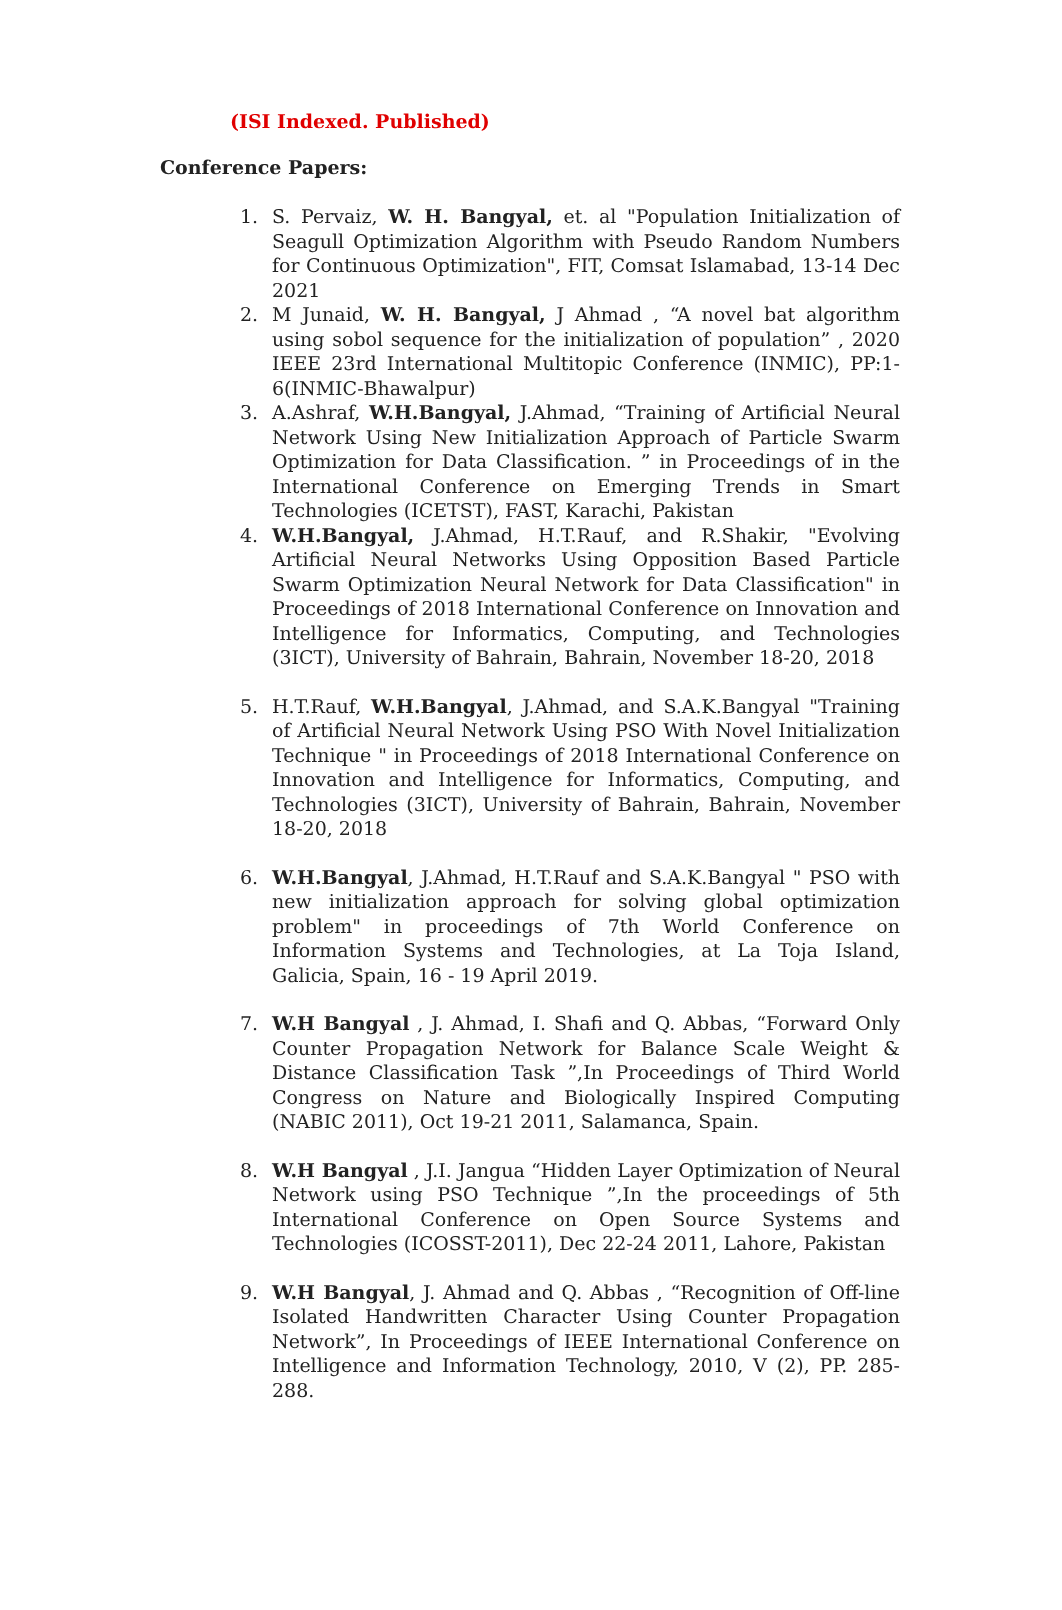(ISI Indexed. Published)
Conference Papers:
1. S. Pervaiz, W. H. Bangyal, et. al "Population Initialization of Seagull Optimization Algorithm with Pseudo Random Numbers for Continuous Optimization", FIT, Comsat Islamabad, 13-14 Dec 2021
2. M Junaid, W. H. Bangyal, J Ahmad , “A novel bat algorithm using sobol sequence for the initialization of population” , 2020 IEEE 23rd International Multitopic Conference (INMIC), PP:1-6(INMIC-Bhawalpur)
3. A.Ashraf, W.H.Bangyal, J.Ahmad, “Training of Artificial Neural Network Using New Initialization Approach of Particle Swarm Optimization for Data Classification. ” in Proceedings of in the International Conference on Emerging Trends in Smart Technologies (ICETST), FAST, Karachi, Pakistan
4. W.H.Bangyal, J.Ahmad, H.T.Rauf, and R.Shakir, "Evolving Artificial Neural Networks Using Opposition Based Particle Swarm Optimization Neural Network for Data Classification" in Proceedings of 2018 International Conference on Innovation and Intelligence for Informatics, Computing, and Technologies (3ICT), University of Bahrain, Bahrain, November 18-20, 2018
5. H.T.Rauf, W.H.Bangyal, J.Ahmad, and S.A.K.Bangyal "Training of Artificial Neural Network Using PSO With Novel Initialization Technique " in Proceedings of 2018 International Conference on Innovation and Intelligence for Informatics, Computing, and Technologies (3ICT), University of Bahrain, Bahrain, November 18-20, 2018
6. W.H.Bangyal, J.Ahmad, H.T.Rauf and S.A.K.Bangyal " PSO with new initialization approach for solving global optimization problem" in proceedings of 7th World Conference on Information Systems and Technologies, at La Toja Island, Galicia, Spain, 16 - 19 April 2019.
7. W.H Bangyal , J. Ahmad, I. Shafi and Q. Abbas, “Forward Only Counter Propagation Network for Balance Scale Weight & Distance Classification Task ”,In Proceedings of Third World Congress on Nature and Biologically Inspired Computing (NABIC 2011), Oct 19-21 2011, Salamanca, Spain.
8. W.H Bangyal , J.I. Jangua “Hidden Layer Optimization of Neural Network using PSO Technique ”,In the proceedings of 5th International Conference on Open Source Systems and Technologies (ICOSST-2011), Dec 22-24 2011, Lahore, Pakistan
9. W.H Bangyal, J. Ahmad and Q. Abbas , “Recognition of Off-line Isolated Handwritten Character Using Counter Propagation Network”, In Proceedings of IEEE International Conference on Intelligence and Information Technology, 2010, V (2), PP. 285-288.